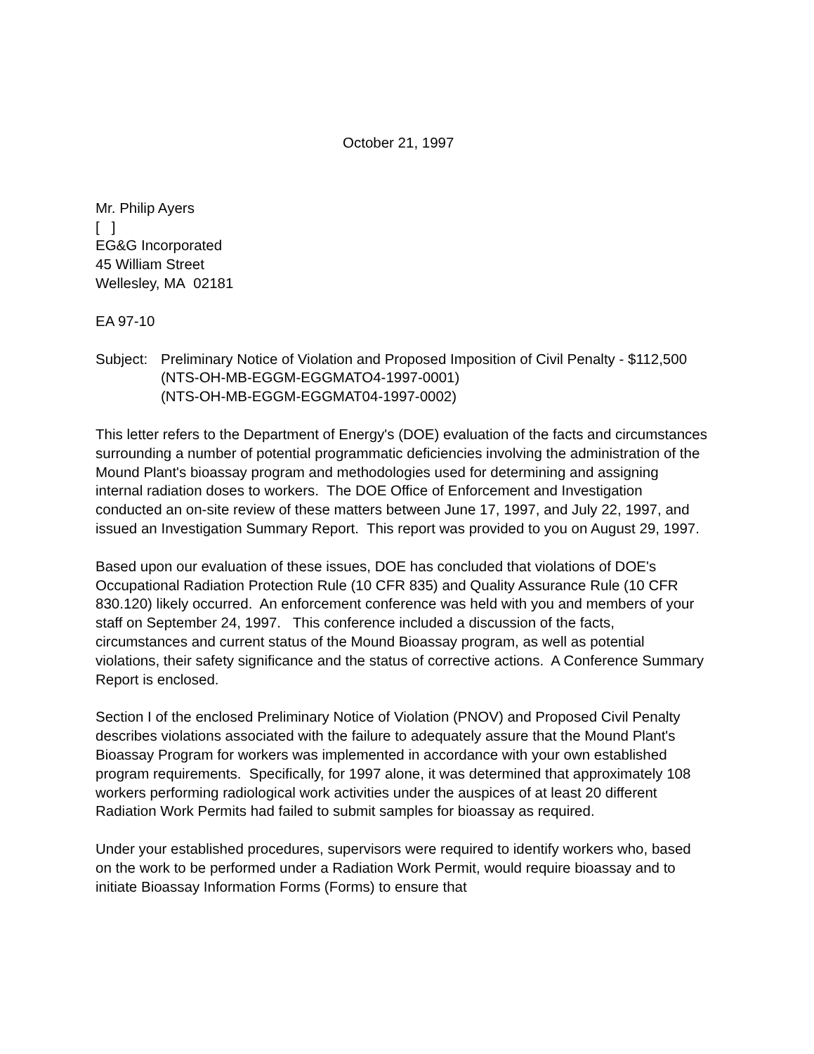October 21, 1997
Mr. Philip Ayers
[ ]
EG&G Incorporated
45 William Street
Wellesley, MA 02181
EA 97-10
Subject: Preliminary Notice of Violation and Proposed Imposition of Civil Penalty - $112,500 (NTS-OH-MB-EGGM-EGGMATO4-1997-0001)
(NTS-OH-MB-EGGM-EGGMAT04-1997-0002)
This letter refers to the Department of Energy's (DOE) evaluation of the facts and circumstances surrounding a number of potential programmatic deficiencies involving the administration of the Mound Plant's bioassay program and methodologies used for determining and assigning internal radiation doses to workers. The DOE Office of Enforcement and Investigation conducted an on-site review of these matters between June 17, 1997, and July 22, 1997, and issued an Investigation Summary Report. This report was provided to you on August 29, 1997.
Based upon our evaluation of these issues, DOE has concluded that violations of DOE's Occupational Radiation Protection Rule (10 CFR 835) and Quality Assurance Rule (10 CFR 830.120) likely occurred. An enforcement conference was held with you and members of your staff on September 24, 1997. This conference included a discussion of the facts, circumstances and current status of the Mound Bioassay program, as well as potential violations, their safety significance and the status of corrective actions. A Conference Summary Report is enclosed.
Section I of the enclosed Preliminary Notice of Violation (PNOV) and Proposed Civil Penalty describes violations associated with the failure to adequately assure that the Mound Plant's Bioassay Program for workers was implemented in accordance with your own established program requirements. Specifically, for 1997 alone, it was determined that approximately 108 workers performing radiological work activities under the auspices of at least 20 different Radiation Work Permits had failed to submit samples for bioassay as required.
Under your established procedures, supervisors were required to identify workers who, based on the work to be performed under a Radiation Work Permit, would require bioassay and to initiate Bioassay Information Forms (Forms) to ensure that